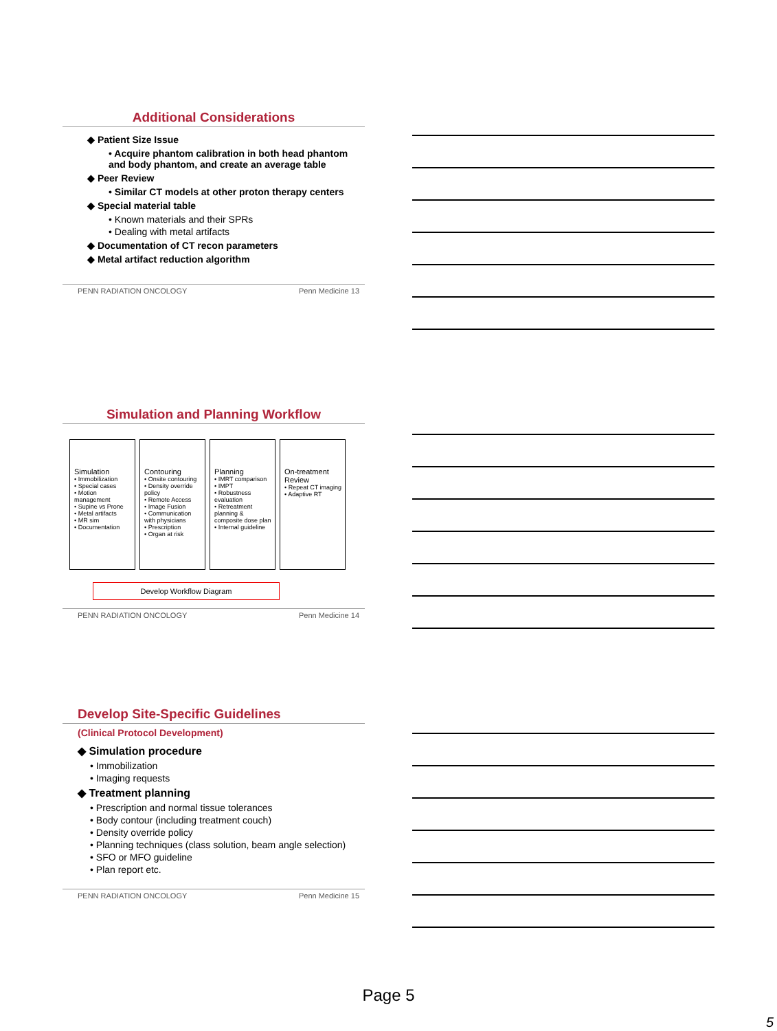Additional Considerations
◆ Patient Size Issue
• Acquire phantom calibration in both head phantom and body phantom, and create an average table
◆ Peer Review
• Similar CT models at other proton therapy centers
◆ Special material table
• Known materials and their SPRs
• Dealing with metal artifacts
◆ Documentation of CT recon parameters
◆ Metal artifact reduction algorithm
PENN RADIATION ONCOLOGY Penn Medicine 13
Simulation and Planning Workflow
Simulation • Immobilization
• Special cases
• Motion management
• Supine vs Prone
• Metal artifacts
• MR sim
• Documentation
Contouring • Onsite contouring
• Density override policy
• Remote Access
• Image Fusion
• Communication with physicians
• Prescription
• Organ at risk
Planning • IMRT comparison
• IMPT
• Robustness evaluation
• Retreatment planning & composite dose plan
• Internal guideline
On-treatment Review • Repeat CT imaging
• Adaptive RT
Develop Workflow Diagram
PENN RADIATION ONCOLOGY Penn Medicine 14
Develop Site-Specific Guidelines
(Clinical Protocol Development)
◆ Simulation procedure
• Immobilization
• Imaging requests
◆ Treatment planning
• Prescription and normal tissue tolerances
• Body contour (including treatment couch)
• Density override policy
• Planning techniques (class solution, beam angle selection)
• SFO or MFO guideline
• Plan report etc.
PENN RADIATION ONCOLOGY Penn Medicine 15
Page 5
5